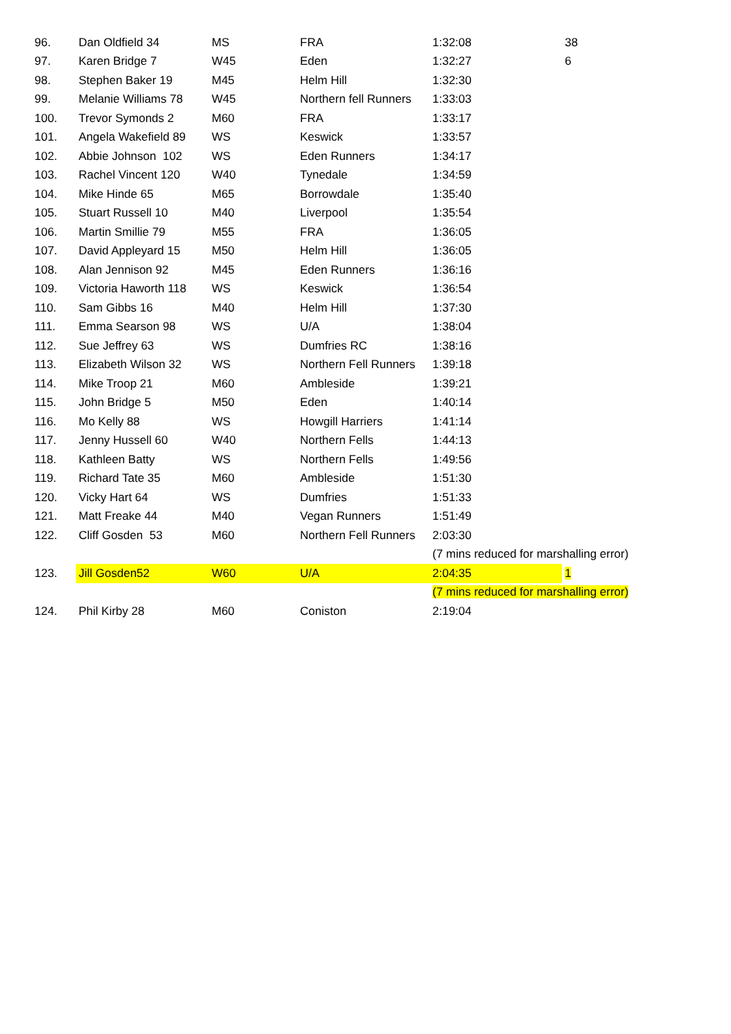| 96. | Dan Oldfield 34 | MS | FRA | 1:32:08 | 38 |
| 97. | Karen Bridge 7 | W45 | Eden | 1:32:27 | 6 |
| 98. | Stephen Baker 19 | M45 | Helm Hill | 1:32:30 | |
| 99. | Melanie Williams 78 | W45 | Northern fell Runners | 1:33:03 | |
| 100. | Trevor Symonds 2 | M60 | FRA | 1:33:17 | |
| 101. | Angela Wakefield 89 | WS | Keswick | 1:33:57 | |
| 102. | Abbie Johnson 102 | WS | Eden Runners | 1:34:17 | |
| 103. | Rachel Vincent 120 | W40 | Tynedale | 1:34:59 | |
| 104. | Mike Hinde 65 | M65 | Borrowdale | 1:35:40 | |
| 105. | Stuart Russell 10 | M40 | Liverpool | 1:35:54 | |
| 106. | Martin Smillie 79 | M55 | FRA | 1:36:05 | |
| 107. | David Appleyard 15 | M50 | Helm Hill | 1:36:05 | |
| 108. | Alan Jennison 92 | M45 | Eden Runners | 1:36:16 | |
| 109. | Victoria Haworth 118 | WS | Keswick | 1:36:54 | |
| 110. | Sam Gibbs 16 | M40 | Helm Hill | 1:37:30 | |
| 111. | Emma Searson 98 | WS | U/A | 1:38:04 | |
| 112. | Sue Jeffrey 63 | WS | Dumfries RC | 1:38:16 | |
| 113. | Elizabeth Wilson 32 | WS | Northern Fell Runners | 1:39:18 | |
| 114. | Mike Troop 21 | M60 | Ambleside | 1:39:21 | |
| 115. | John Bridge 5 | M50 | Eden | 1:40:14 | |
| 116. | Mo Kelly 88 | WS | Howgill Harriers | 1:41:14 | |
| 117. | Jenny Hussell 60 | W40 | Northern Fells | 1:44:13 | |
| 118. | Kathleen Batty | WS | Northern Fells | 1:49:56 | |
| 119. | Richard Tate 35 | M60 | Ambleside | 1:51:30 | |
| 120. | Vicky Hart 64 | WS | Dumfries | 1:51:33 | |
| 121. | Matt Freake 44 | M40 | Vegan Runners | 1:51:49 | |
| 122. | Cliff Gosden 53 | M60 | Northern Fell Runners | 2:03:30 | |
| | | | | (7 mins reduced for marshalling error) | |
| 123. | Jill Gosden52 | W60 | U/A | 2:04:35 | 1 |
| | | | | (7 mins reduced for marshalling error) | |
| 124. | Phil Kirby 28 | M60 | Coniston | 2:19:04 | |